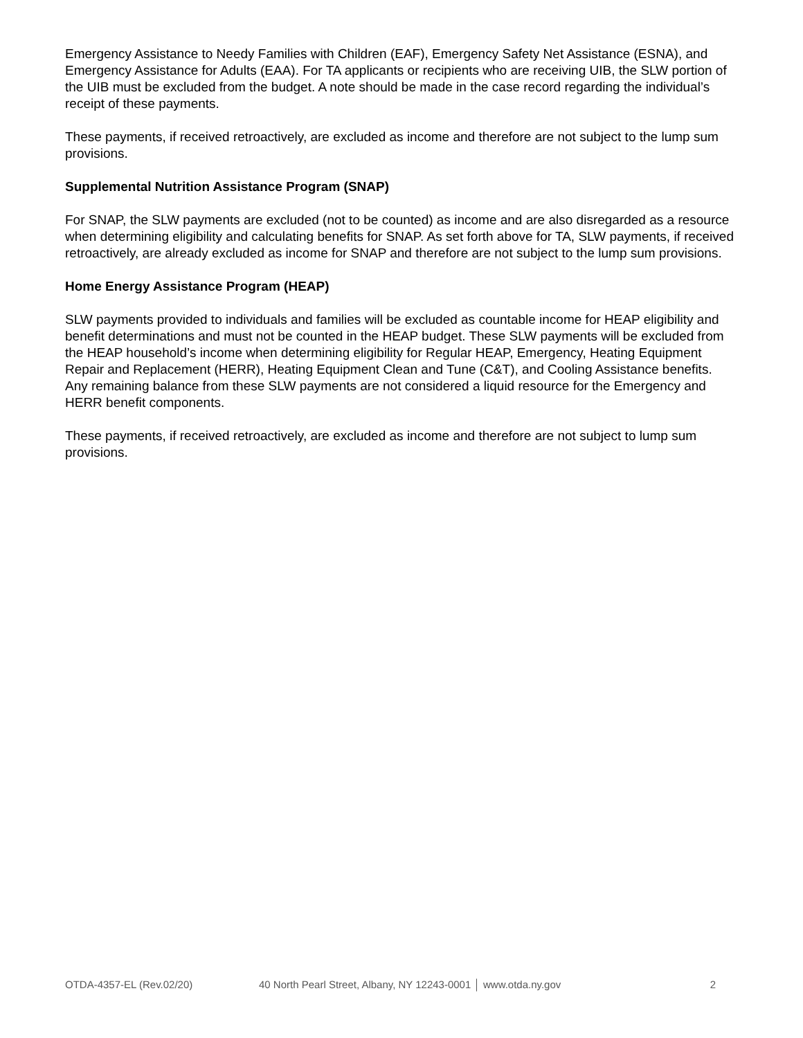Emergency Assistance to Needy Families with Children (EAF), Emergency Safety Net Assistance (ESNA), and Emergency Assistance for Adults (EAA). For TA applicants or recipients who are receiving UIB, the SLW portion of the UIB must be excluded from the budget. A note should be made in the case record regarding the individual’s receipt of these payments.
These payments, if received retroactively, are excluded as income and therefore are not subject to the lump sum provisions.
Supplemental Nutrition Assistance Program (SNAP)
For SNAP, the SLW payments are excluded (not to be counted) as income and are also disregarded as a resource when determining eligibility and calculating benefits for SNAP. As set forth above for TA, SLW payments, if received retroactively, are already excluded as income for SNAP and therefore are not subject to the lump sum provisions.
Home Energy Assistance Program (HEAP)
SLW payments provided to individuals and families will be excluded as countable income for HEAP eligibility and benefit determinations and must not be counted in the HEAP budget. These SLW payments will be excluded from the HEAP household’s income when determining eligibility for Regular HEAP, Emergency, Heating Equipment Repair and Replacement (HERR), Heating Equipment Clean and Tune (C&T), and Cooling Assistance benefits. Any remaining balance from these SLW payments are not considered a liquid resource for the Emergency and HERR benefit components.
These payments, if received retroactively, are excluded as income and therefore are not subject to lump sum provisions.
OTDA-4357-EL (Rev.02/20) 40 North Pearl Street, Albany, NY 12243-0001 │ www.otda.ny.gov 2